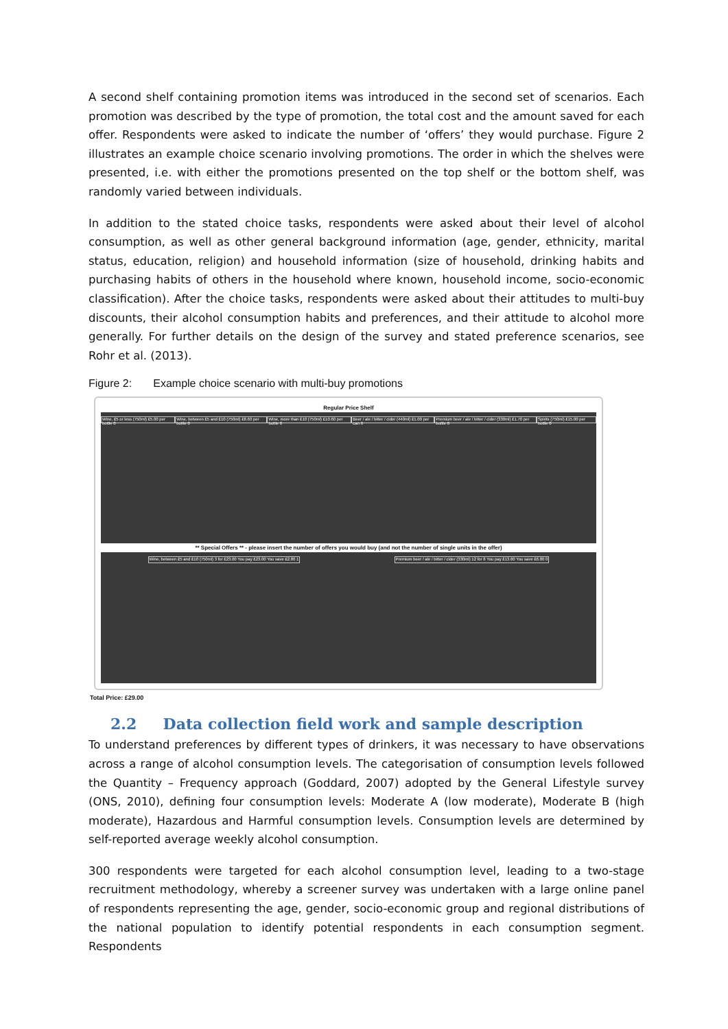A second shelf containing promotion items was introduced in the second set of scenarios. Each promotion was described by the type of promotion, the total cost and the amount saved for each offer. Respondents were asked to indicate the number of ‘offers’ they would purchase. Figure 2 illustrates an example choice scenario involving promotions. The order in which the shelves were presented, i.e. with either the promotions presented on the top shelf or the bottom shelf, was randomly varied between individuals.
In addition to the stated choice tasks, respondents were asked about their level of alcohol consumption, as well as other general background information (age, gender, ethnicity, marital status, education, religion) and household information (size of household, drinking habits and purchasing habits of others in the household where known, household income, socio-economic classification). After the choice tasks, respondents were asked about their attitudes to multi-buy discounts, their alcohol consumption habits and preferences, and their attitude to alcohol more generally. For further details on the design of the survey and stated preference scenarios, see Rohr et al. (2013).
Figure 2: Example choice scenario with multi-buy promotions
Regular Price Shelf
Wine, £5 or less (750ml) £5.00 per bottle 0 Wine, between £5 and £10 (750ml) £8.60 per bottle 0 Wine, more than £10 (750ml) £10.60 per bottle 0 Beer / ale / bitter / cider (440ml) £1.00 per can 6 Premium beer / ale / bitter / cider (330ml) £1.70 per bottle 0 Spirits (750ml) £15.00 per bottle 0
** Special Offers ** - please insert the number of offers you would buy (and not the number of single units in the offer)
Wine, between £5 and £10 (750ml) 3 for £23.00 You pay £23.00 You save £2.80 1 Premium beer / ale / bitter / cider (330ml) 12 for 8 You pay £13.60 You save £6.80 0
Total Price: £29.00
2.2 Data collection field work and sample description
To understand preferences by different types of drinkers, it was necessary to have observations across a range of alcohol consumption levels. The categorisation of consumption levels followed the Quantity – Frequency approach (Goddard, 2007) adopted by the General Lifestyle survey (ONS, 2010), defining four consumption levels: Moderate A (low moderate), Moderate B (high moderate), Hazardous and Harmful consumption levels. Consumption levels are determined by self-reported average weekly alcohol consumption.
300 respondents were targeted for each alcohol consumption level, leading to a two-stage recruitment methodology, whereby a screener survey was undertaken with a large online panel of respondents representing the age, gender, socio-economic group and regional distributions of the national population to identify potential respondents in each consumption segment. Respondents